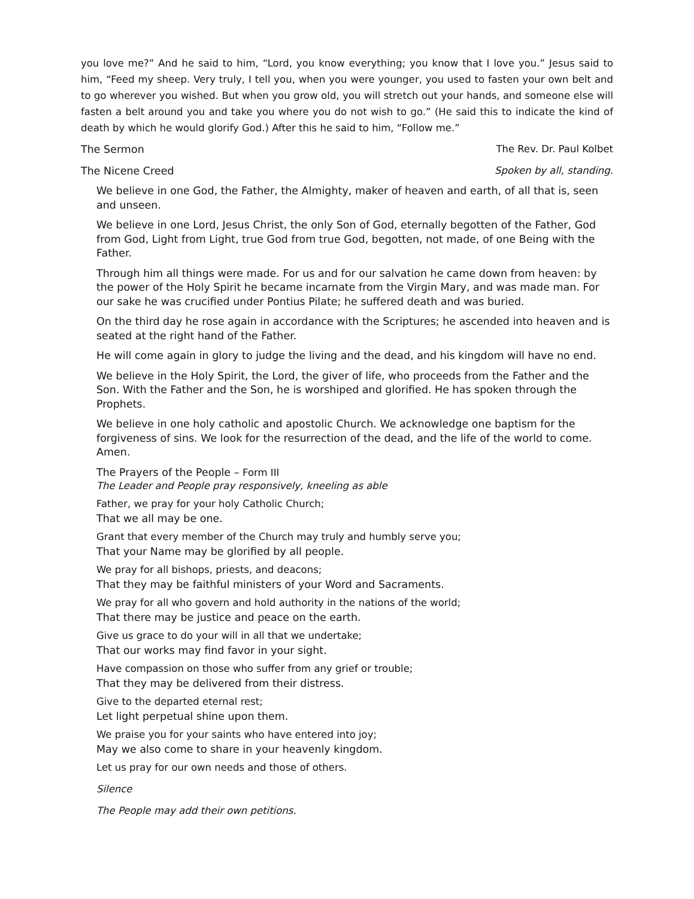you love me?” And he said to him, “Lord, you know everything; you know that I love you.” Jesus said to him, “Feed my sheep. Very truly, I tell you, when you were younger, you used to fasten your own belt and to go wherever you wished. But when you grow old, you will stretch out your hands, and someone else will fasten a belt around you and take you where you do not wish to go.” (He said this to indicate the kind of death by which he would glorify God.) After this he said to him, “Follow me.”
The Sermon The Rev. Dr. Paul Kolbet
The Nicene Creed Spoken by all, standing.
We believe in one God, the Father, the Almighty, maker of heaven and earth, of all that is, seen and unseen.
We believe in one Lord, Jesus Christ, the only Son of God, eternally begotten of the Father, God from God, Light from Light, true God from true God, begotten, not made, of one Being with the Father.
Through him all things were made. For us and for our salvation he came down from heaven: by the power of the Holy Spirit he became incarnate from the Virgin Mary, and was made man. For our sake he was crucified under Pontius Pilate; he suffered death and was buried.
On the third day he rose again in accordance with the Scriptures; he ascended into heaven and is seated at the right hand of the Father.
He will come again in glory to judge the living and the dead, and his kingdom will have no end.
We believe in the Holy Spirit, the Lord, the giver of life, who proceeds from the Father and the Son. With the Father and the Son, he is worshiped and glorified. He has spoken through the Prophets.
We believe in one holy catholic and apostolic Church. We acknowledge one baptism for the forgiveness of sins. We look for the resurrection of the dead, and the life of the world to come. Amen.
The Prayers of the People – Form III
The Leader and People pray responsively, kneeling as able
Father, we pray for your holy Catholic Church;
That we all may be one.
Grant that every member of the Church may truly and humbly serve you;
That your Name may be glorified by all people.
We pray for all bishops, priests, and deacons;
That they may be faithful ministers of your Word and Sacraments.
We pray for all who govern and hold authority in the nations of the world;
That there may be justice and peace on the earth.
Give us grace to do your will in all that we undertake;
That our works may find favor in your sight.
Have compassion on those who suffer from any grief or trouble;
That they may be delivered from their distress.
Give to the departed eternal rest;
Let light perpetual shine upon them.
We praise you for your saints who have entered into joy;
May we also come to share in your heavenly kingdom.
Let us pray for our own needs and those of others.
Silence
The People may add their own petitions.